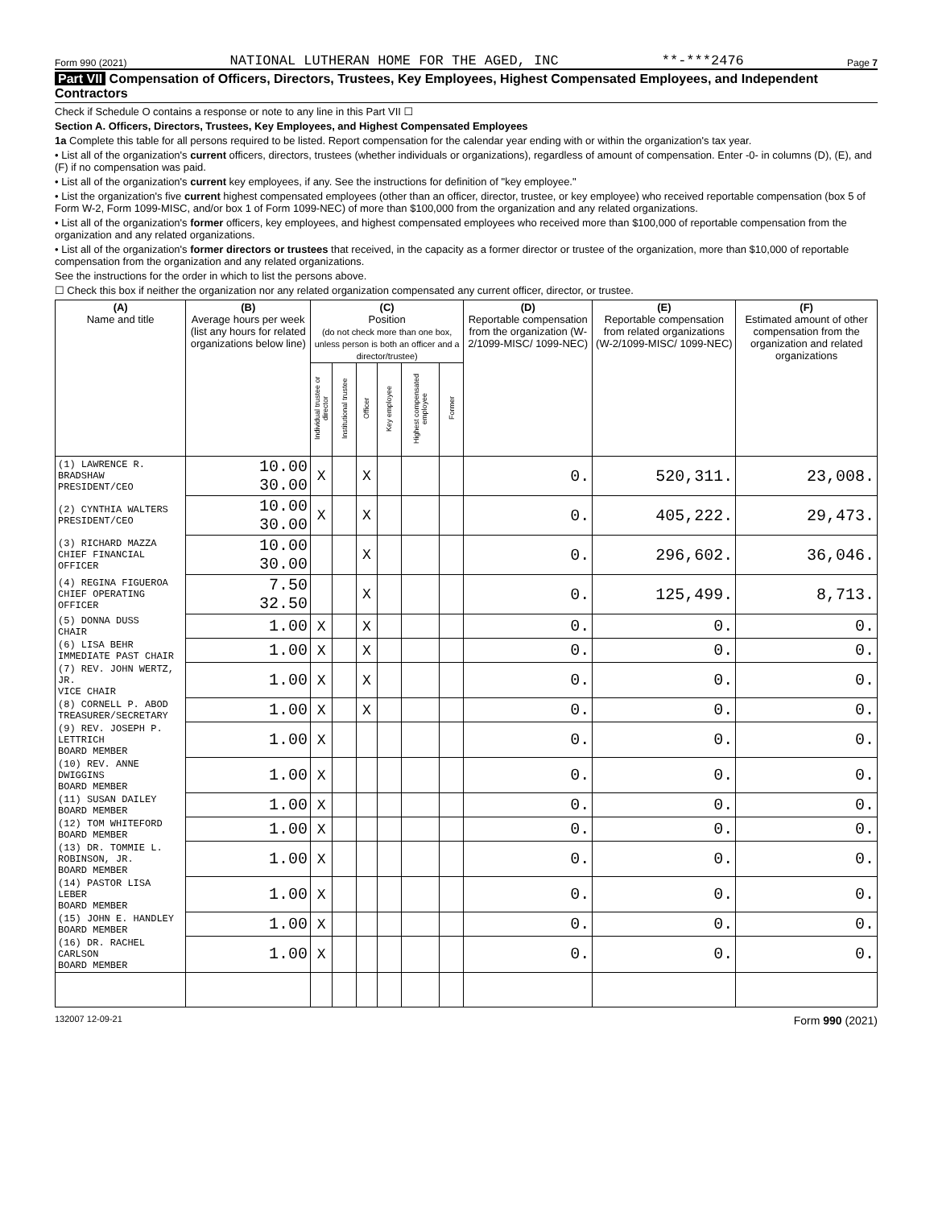Form 990 (2021) NATIONAL LUTHERAN HOME FOR THE AGED, INC **-***2476 Page 7
Part VII Compensation of Officers, Directors, Trustees, Key Employees, Highest Compensated Employees, and Independent Contractors
Check if Schedule O contains a response or note to any line in this Part VII ☐
Section A. Officers, Directors, Trustees, Key Employees, and Highest Compensated Employees
1a Complete this table for all persons required to be listed. Report compensation for the calendar year ending with or within the organization's tax year.
• List all of the organization's current officers, directors, trustees (whether individuals or organizations), regardless of amount of compensation. Enter -0- in columns (D), (E), and (F) if no compensation was paid.
• List all of the organization's current key employees, if any. See the instructions for definition of "key employee."
• List the organization's five current highest compensated employees (other than an officer, director, trustee, or key employee) who received reportable compensation (box 5 of Form W-2, Form 1099-MISC, and/or box 1 of Form 1099-NEC) of more than $100,000 from the organization and any related organizations.
• List all of the organization's former officers, key employees, and highest compensated employees who received more than $100,000 of reportable compensation from the organization and any related organizations.
• List all of the organization's former directors or trustees that received, in the capacity as a former director or trustee of the organization, more than $10,000 of reportable compensation from the organization and any related organizations.
See the instructions for the order in which to list the persons above.
☐ Check this box if neither the organization nor any related organization compensated any current officer, director, or trustee.
| (A) Name and title | (B) Average hours per week (list any hours for related organizations below line) | (C) Position (do not check more than one box, unless person is both an officer and a director/trustee) | | | | | | (D) Reportable compensation from the organization (W-2/1099-MISC/ 1099-NEC) | (E) Reportable compensation from related organizations (W-2/1099-MISC/ 1099-NEC) | (F) Estimated amount of other compensation from the organization and related organizations |
| --- | --- | --- | --- | --- | --- | --- | --- | --- | --- | --- |
| | | Individual trustee or director | Institutional trustee | Officer | Key employee | Highest compensated employee | Former | | | |
| (1) LAWRENCE R. BRADSHAW PRESIDENT/CEO | 10.00 30.00 | X | | X | | | | 0. | 520,311. | 23,008. |
| (2) CYNTHIA WALTERS PRESIDENT/CEO | 10.00 30.00 | X | | X | | | | 0. | 405,222. | 29,473. |
| (3) RICHARD MAZZA CHIEF FINANCIAL OFFICER | 10.00 30.00 | | | X | | | | 0. | 296,602. | 36,046. |
| (4) REGINA FIGUEROA CHIEF OPERATING OFFICER | 7.50 32.50 | | | X | | | | 0. | 125,499. | 8,713. |
| (5) DONNA DUSS CHAIR | 1.00 | X | | X | | | | 0. | 0. | 0. |
| (6) LISA BEHR IMMEDIATE PAST CHAIR | 1.00 | X | | X | | | | 0. | 0. | 0. |
| (7) REV. JOHN WERTZ, JR. VICE CHAIR | 1.00 | X | | X | | | | 0. | 0. | 0. |
| (8) CORNELL P. ABOD TREASURER/SECRETARY | 1.00 | X | | X | | | | 0. | 0. | 0. |
| (9) REV. JOSEPH P. LETTRICH BOARD MEMBER | 1.00 | X | | | | | | 0. | 0. | 0. |
| (10) REV. ANNE DWIGGINS BOARD MEMBER | 1.00 | X | | | | | | 0. | 0. | 0. |
| (11) SUSAN DAILEY BOARD MEMBER | 1.00 | X | | | | | | 0. | 0. | 0. |
| (12) TOM WHITEFORD BOARD MEMBER | 1.00 | X | | | | | | 0. | 0. | 0. |
| (13) DR. TOMMIE L. ROBINSON, JR. BOARD MEMBER | 1.00 | X | | | | | | 0. | 0. | 0. |
| (14) PASTOR LISA LEBER BOARD MEMBER | 1.00 | X | | | | | | 0. | 0. | 0. |
| (15) JOHN E. HANDLEY BOARD MEMBER | 1.00 | X | | | | | | 0. | 0. | 0. |
| (16) DR. RACHEL CARLSON BOARD MEMBER | 1.00 | X | | | | | | 0. | 0. | 0. |
132007 12-09-21 Form 990 (2021)